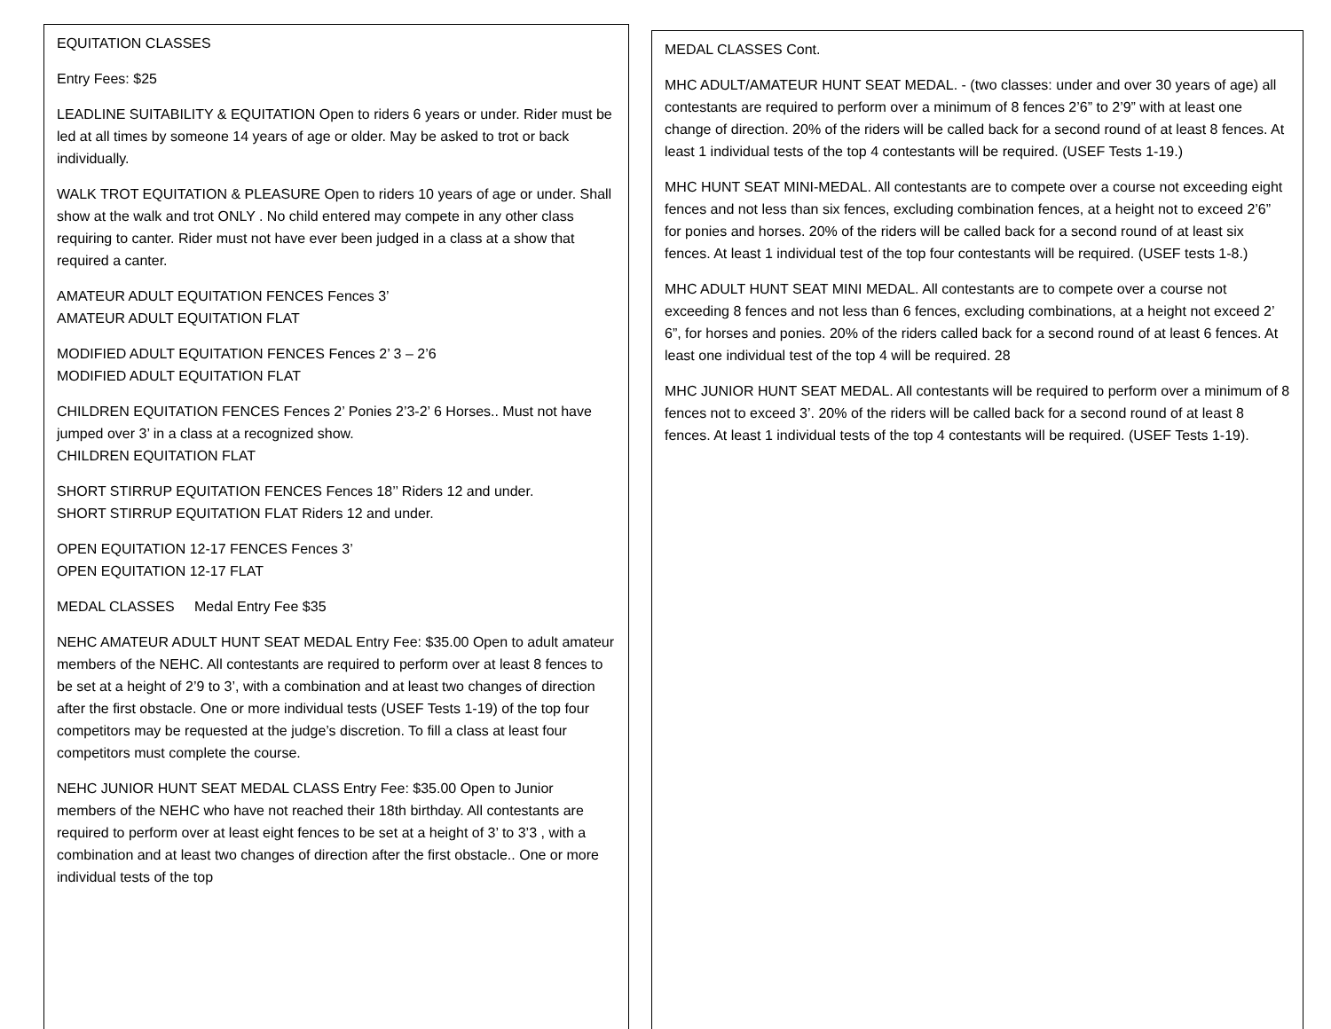EQUITATION CLASSES
Entry Fees: $25
LEADLINE SUITABILITY & EQUITATION Open to riders 6 years or under. Rider must be led at all times by someone 14 years of age or older. May be asked to trot or back individually.
WALK TROT EQUITATION & PLEASURE Open to riders 10 years of age or under. Shall show at the walk and trot ONLY . No child entered may compete in any other class requiring to canter. Rider must not have ever been judged in a class at a show that required a canter.
AMATEUR ADULT EQUITATION FENCES Fences 3’
AMATEUR ADULT EQUITATION FLAT
MODIFIED ADULT EQUITATION FENCES Fences 2’ 3 – 2’6
MODIFIED ADULT EQUITATION FLAT
CHILDREN EQUITATION FENCES Fences 2’ Ponies 2’3-2’ 6 Horses.. Must not have jumped over 3’ in a class at a recognized show.
CHILDREN EQUITATION FLAT
SHORT STIRRUP EQUITATION FENCES Fences 18’’ Riders 12 and under.
SHORT STIRRUP EQUITATION FLAT Riders 12 and under.
OPEN EQUITATION 12-17 FENCES Fences 3’
OPEN EQUITATION 12-17 FLAT
MEDAL CLASSES Medal Entry Fee $35
NEHC AMATEUR ADULT HUNT SEAT MEDAL Entry Fee: $35.00 Open to adult amateur members of the NEHC. All contestants are required to perform over at least 8 fences to be set at a height of 2’9 to 3’, with a combination and at least two changes of direction after the first obstacle. One or more individual tests (USEF Tests 1-19) of the top four competitors may be requested at the judge’s discretion. To fill a class at least four competitors must complete the course.
NEHC JUNIOR HUNT SEAT MEDAL CLASS Entry Fee: $35.00 Open to Junior members of the NEHC who have not reached their 18th birthday. All contestants are required to perform over at least eight fences to be set at a height of 3’ to 3’3 , with a combination and at least two changes of direction after the first obstacle.. One or more individual tests of the top
MEDAL CLASSES Cont.
MHC ADULT/AMATEUR HUNT SEAT MEDAL. - (two classes: under and over 30 years of age) all contestants are required to perform over a minimum of 8 fences 2’6” to 2’9” with at least one change of direction. 20% of the riders will be called back for a second round of at least 8 fences. At least 1 individual tests of the top 4 contestants will be required. (USEF Tests 1-19.)
MHC HUNT SEAT MINI-MEDAL. All contestants are to compete over a course not exceeding eight fences and not less than six fences, excluding combination fences, at a height not to exceed 2’6” for ponies and horses. 20% of the riders will be called back for a second round of at least six fences. At least 1 individual test of the top four contestants will be required. (USEF tests 1-8.)
MHC ADULT HUNT SEAT MINI MEDAL. All contestants are to compete over a course not exceeding 8 fences and not less than 6 fences, excluding combinations, at a height not exceed 2’ 6”, for horses and ponies. 20% of the riders called back for a second round of at least 6 fences. At least one individual test of the top 4 will be required. 28
MHC JUNIOR HUNT SEAT MEDAL. All contestants will be required to perform over a minimum of 8 fences not to exceed 3’. 20% of the riders will be called back for a second round of at least 8 fences. At least 1 individual tests of the top 4 contestants will be required. (USEF Tests 1-19).